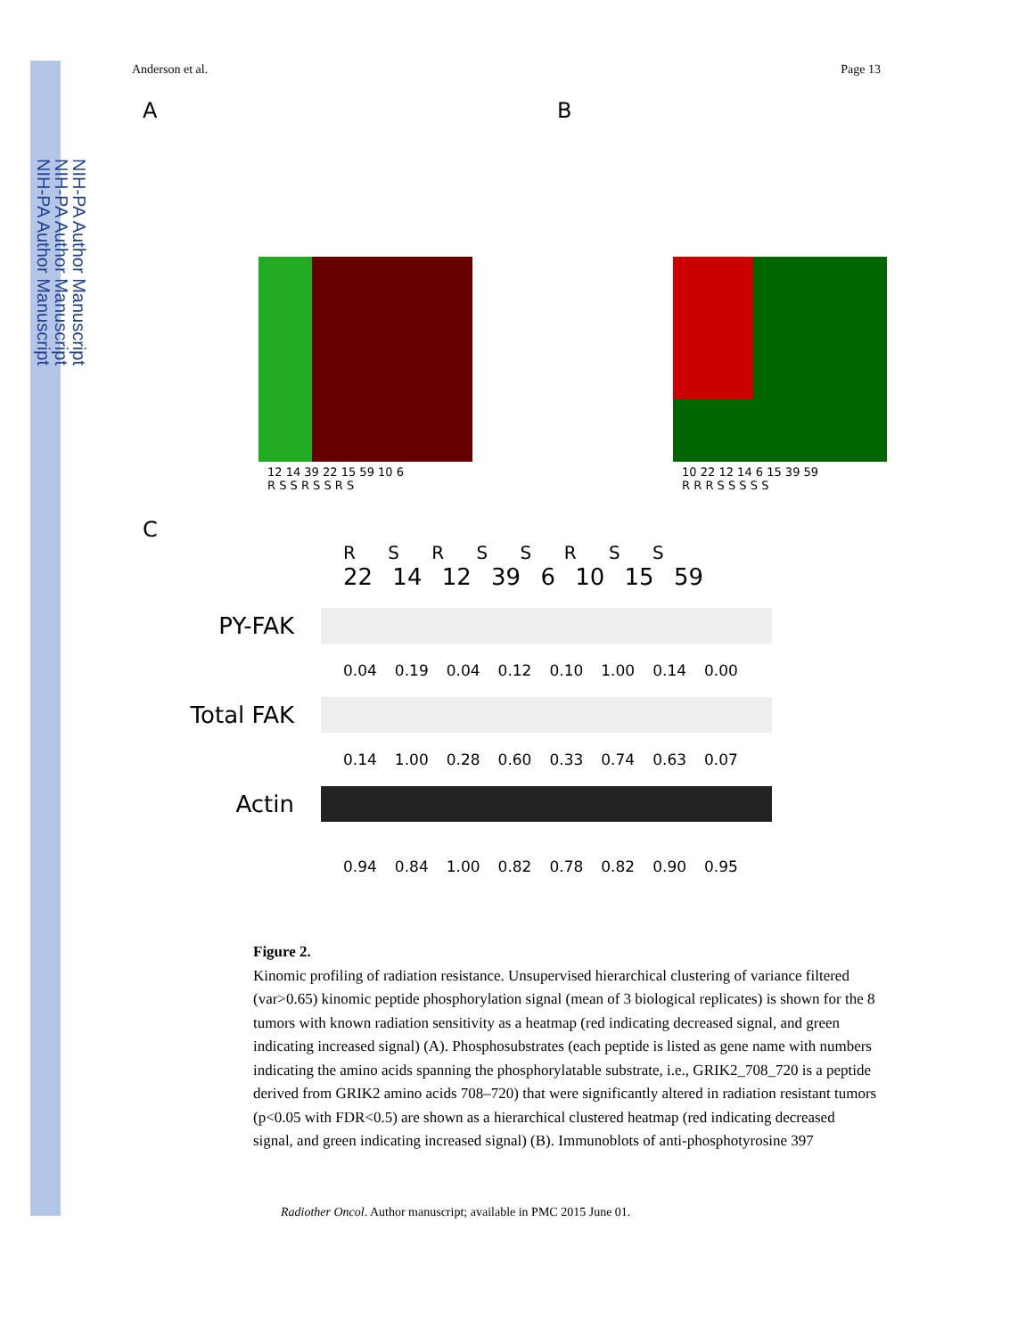NIH-PA Author Manuscript
NIH-PA Author Manuscript
NIH-PA Author Manuscript
Anderson et al. Page 13
A
12 14 39 22 15 59 10 6
R S S R S S R S
B
10 22 12 14 6 15 39 59
R R R S S S S S
C
R S R S S R S S
22 14 12 39 6 10 15 59
PY-FAK
0.04 0.19 0.04 0.12 0.10 1.00 0.14 0.00
Total FAK
0.14 1.00 0.28 0.60 0.33 0.74 0.63 0.07
Actin
0.94 0.84 1.00 0.82 0.78 0.82 0.90 0.95
Figure 2.
Kinomic profiling of radiation resistance. Unsupervised hierarchical clustering of variance filtered (var>0.65) kinomic peptide phosphorylation signal (mean of 3 biological replicates) is shown for the 8 tumors with known radiation sensitivity as a heatmap (red indicating decreased signal, and green indicating increased signal) (A). Phosphosubstrates (each peptide is listed as gene name with numbers indicating the amino acids spanning the phosphorylatable substrate, i.e., GRIK2_708_720 is a peptide derived from GRIK2 amino acids 708–720) that were significantly altered in radiation resistant tumors (p<0.05 with FDR<0.5) are shown as a hierarchical clustered heatmap (red indicating decreased signal, and green indicating increased signal) (B). Immunoblots of anti-phosphotyrosine 397
Radiother Oncol. Author manuscript; available in PMC 2015 June 01.